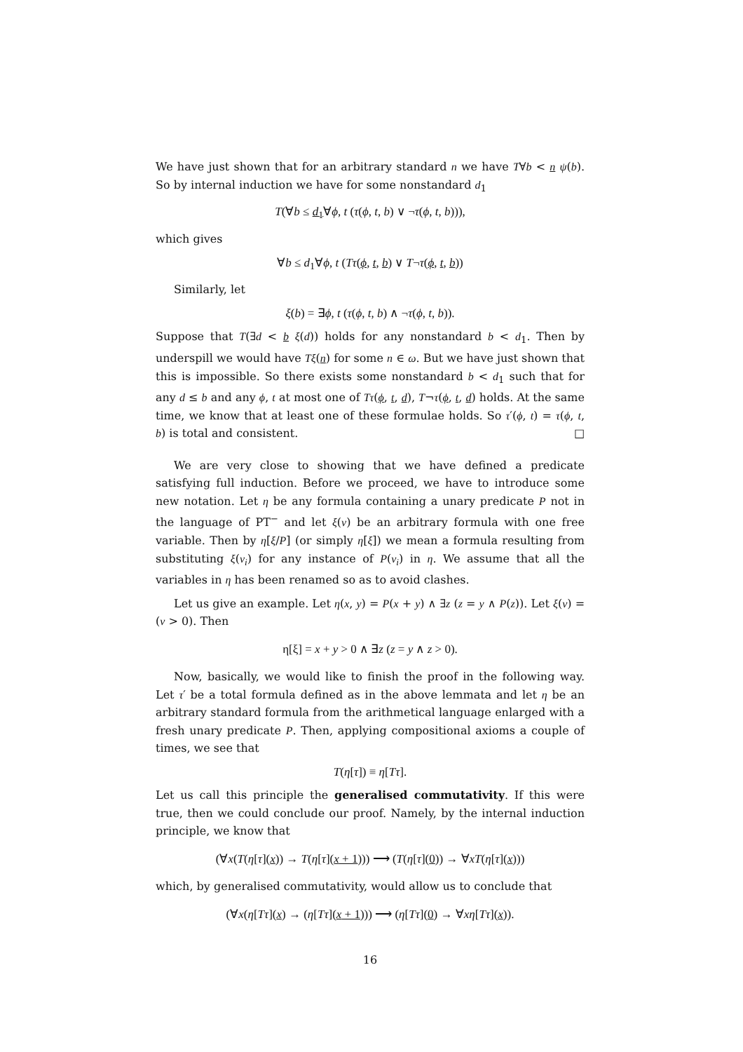We have just shown that for an arbitrary standard n we have T∀b < n ψ(b). So by internal induction we have for some nonstandard d<sub>1</sub>
T(∀b ≤ d<sub>1</sub>∀ϕ, t (τ(ϕ, t, b) ∨ ¬τ(ϕ, t, b))),
which gives
∀b ≤ d<sub>1</sub>∀ϕ, t (Tτ(ϕ, t, b) ∨ T¬τ(ϕ, t, b))
Similarly, let
ξ(b) = ∃ϕ, t (τ(ϕ, t, b) ∧ ¬τ(ϕ, t, b)).
Suppose that T(∃d < b ξ(d)) holds for any nonstandard b < d<sub>1</sub>. Then by underspill we would have Tξ(n) for some n ∈ ω. But we have just shown that this is impossible. So there exists some nonstandard b < d<sub>1</sub> such that for any d ≤ b and any ϕ, t at most one of Tτ(ϕ, t, d), T¬τ(ϕ, t, d) holds. At the same time, we know that at least one of these formulae holds. So τ′(ϕ, t) = τ(ϕ, t, b) is total and consistent. □
We are very close to showing that we have defined a predicate satisfying full induction. Before we proceed, we have to introduce some new notation. Let η be any formula containing a unary predicate P not in the language of PT<sup>−</sup> and let ξ(v) be an arbitrary formula with one free variable. Then by η[ξ/P] (or simply η[ξ]) we mean a formula resulting from substituting ξ(v<sub>i</sub>) for any instance of P(v<sub>i</sub>) in η. We assume that all the variables in η has been renamed so as to avoid clashes.
Let us give an example. Let η(x, y) = P(x + y) ∧ ∃z (z = y ∧ P(z)). Let ξ(v) = (v > 0). Then
η[ξ] = x + y > 0 ∧ ∃z (z = y ∧ z > 0).
Now, basically, we would like to finish the proof in the following way. Let τ′ be a total formula defined as in the above lemmata and let η be an arbitrary standard formula from the arithmetical language enlarged with a fresh unary predicate P. Then, applying compositional axioms a couple of times, we see that
T(η[τ]) ≡ η[Tτ].
Let us call this principle the generalised commutativity. If this were true, then we could conclude our proof. Namely, by the internal induction principle, we know that
(∀x(T(η[τ](x)) → T(η[τ](x + 1))) ⟶ (T(η[τ](0)) → ∀xT(η[τ](x)))
which, by generalised commutativity, would allow us to conclude that
(∀x(η[Tτ](x) → (η[Tτ](x + 1))) ⟶ (η[Tτ](0) → ∀xη[Tτ](x)).
16